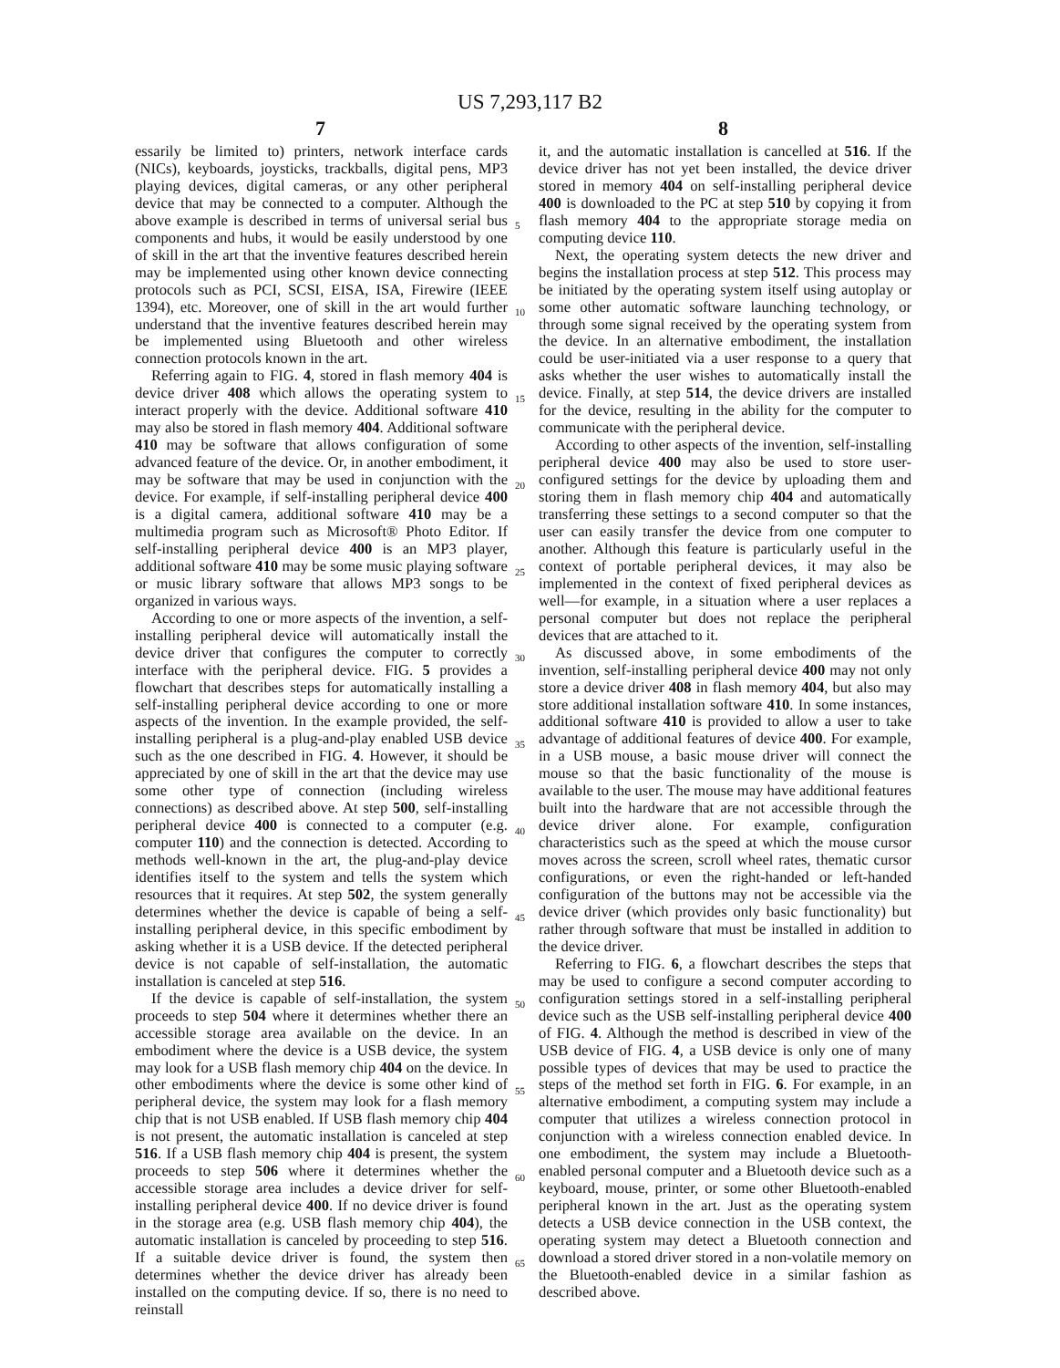US 7,293,117 B2
7 8
essarily be limited to) printers, network interface cards (NICs), keyboards, joysticks, trackballs, digital pens, MP3 playing devices, digital cameras, or any other peripheral device that may be connected to a computer. Although the above example is described in terms of universal serial bus components and hubs, it would be easily understood by one of skill in the art that the inventive features described herein may be implemented using other known device connecting protocols such as PCI, SCSI, EISA, ISA, Firewire (IEEE 1394), etc. Moreover, one of skill in the art would further understand that the inventive features described herein may be implemented using Bluetooth and other wireless connection protocols known in the art.
Referring again to FIG. 4, stored in flash memory 404 is device driver 408 which allows the operating system to interact properly with the device. Additional software 410 may also be stored in flash memory 404. Additional software 410 may be software that allows configuration of some advanced feature of the device. Or, in another embodiment, it may be software that may be used in conjunction with the device. For example, if self-installing peripheral device 400 is a digital camera, additional software 410 may be a multimedia program such as Microsoft® Photo Editor. If self-installing peripheral device 400 is an MP3 player, additional software 410 may be some music playing software or music library software that allows MP3 songs to be organized in various ways.
According to one or more aspects of the invention, a self-installing peripheral device will automatically install the device driver that configures the computer to correctly interface with the peripheral device. FIG. 5 provides a flowchart that describes steps for automatically installing a self-installing peripheral device according to one or more aspects of the invention. In the example provided, the self-installing peripheral is a plug-and-play enabled USB device such as the one described in FIG. 4. However, it should be appreciated by one of skill in the art that the device may use some other type of connection (including wireless connections) as described above. At step 500, self-installing peripheral device 400 is connected to a computer (e.g. computer 110) and the connection is detected. According to methods well-known in the art, the plug-and-play device identifies itself to the system and tells the system which resources that it requires. At step 502, the system generally determines whether the device is capable of being a self-installing peripheral device, in this specific embodiment by asking whether it is a USB device. If the detected peripheral device is not capable of self-installation, the automatic installation is canceled at step 516.
If the device is capable of self-installation, the system proceeds to step 504 where it determines whether there an accessible storage area available on the device. In an embodiment where the device is a USB device, the system may look for a USB flash memory chip 404 on the device. In other embodiments where the device is some other kind of peripheral device, the system may look for a flash memory chip that is not USB enabled. If USB flash memory chip 404 is not present, the automatic installation is canceled at step 516. If a USB flash memory chip 404 is present, the system proceeds to step 506 where it determines whether the accessible storage area includes a device driver for self-installing peripheral device 400. If no device driver is found in the storage area (e.g. USB flash memory chip 404), the automatic installation is canceled by proceeding to step 516. If a suitable device driver is found, the system then determines whether the device driver has already been installed on the computing device. If so, there is no need to reinstall
5
10
15
20
25
30
35
40
45
50
55
60
65
it, and the automatic installation is cancelled at 516. If the device driver has not yet been installed, the device driver stored in memory 404 on self-installing peripheral device 400 is downloaded to the PC at step 510 by copying it from flash memory 404 to the appropriate storage media on computing device 110.
Next, the operating system detects the new driver and begins the installation process at step 512. This process may be initiated by the operating system itself using autoplay or some other automatic software launching technology, or through some signal received by the operating system from the device. In an alternative embodiment, the installation could be user-initiated via a user response to a query that asks whether the user wishes to automatically install the device. Finally, at step 514, the device drivers are installed for the device, resulting in the ability for the computer to communicate with the peripheral device.
According to other aspects of the invention, self-installing peripheral device 400 may also be used to store user-configured settings for the device by uploading them and storing them in flash memory chip 404 and automatically transferring these settings to a second computer so that the user can easily transfer the device from one computer to another. Although this feature is particularly useful in the context of portable peripheral devices, it may also be implemented in the context of fixed peripheral devices as well—for example, in a situation where a user replaces a personal computer but does not replace the peripheral devices that are attached to it.
As discussed above, in some embodiments of the invention, self-installing peripheral device 400 may not only store a device driver 408 in flash memory 404, but also may store additional installation software 410. In some instances, additional software 410 is provided to allow a user to take advantage of additional features of device 400. For example, in a USB mouse, a basic mouse driver will connect the mouse so that the basic functionality of the mouse is available to the user. The mouse may have additional features built into the hardware that are not accessible through the device driver alone. For example, configuration characteristics such as the speed at which the mouse cursor moves across the screen, scroll wheel rates, thematic cursor configurations, or even the right-handed or left-handed configuration of the buttons may not be accessible via the device driver (which provides only basic functionality) but rather through software that must be installed in addition to the device driver.
Referring to FIG. 6, a flowchart describes the steps that may be used to configure a second computer according to configuration settings stored in a self-installing peripheral device such as the USB self-installing peripheral device 400 of FIG. 4. Although the method is described in view of the USB device of FIG. 4, a USB device is only one of many possible types of devices that may be used to practice the steps of the method set forth in FIG. 6. For example, in an alternative embodiment, a computing system may include a computer that utilizes a wireless connection protocol in conjunction with a wireless connection enabled device. In one embodiment, the system may include a Bluetooth-enabled personal computer and a Bluetooth device such as a keyboard, mouse, printer, or some other Bluetooth-enabled peripheral known in the art. Just as the operating system detects a USB device connection in the USB context, the operating system may detect a Bluetooth connection and download a stored driver stored in a non-volatile memory on the Bluetooth-enabled device in a similar fashion as described above.